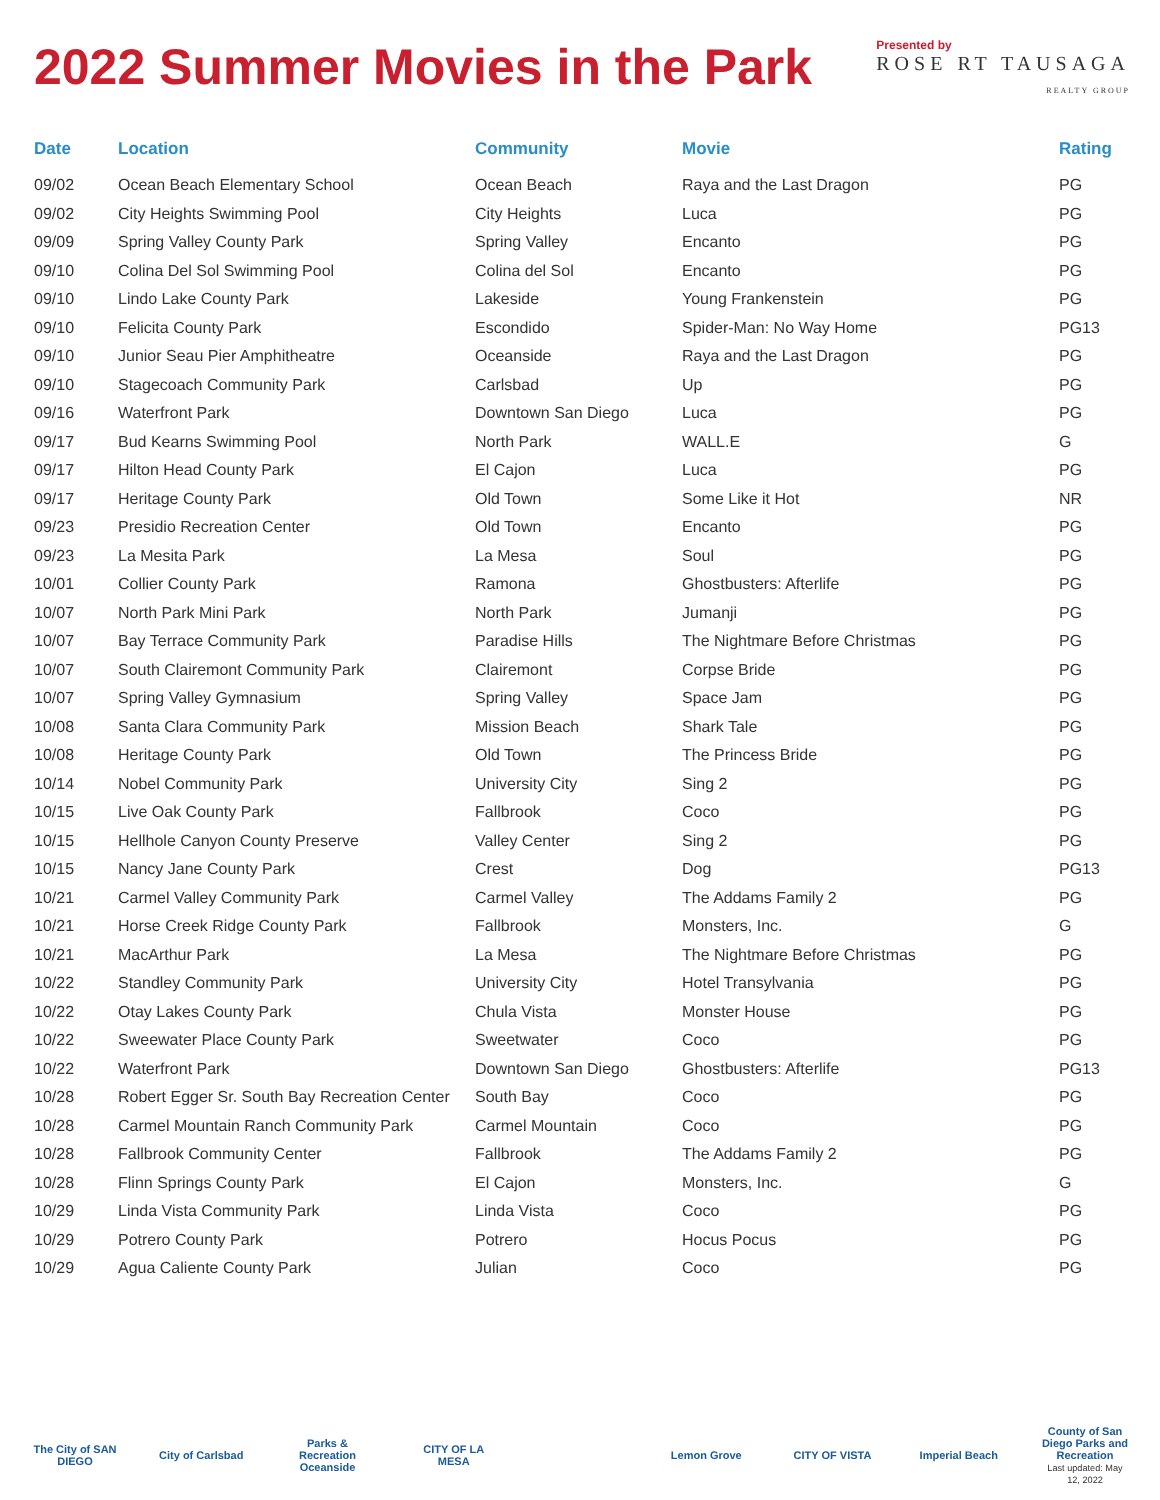2022 Summer Movies in the Park
Presented by
ROSE RT TAUSAGA
REALTY GROUP
| Date | Location | Community | Movie | Rating |
| --- | --- | --- | --- | --- |
| 09/02 | Ocean Beach Elementary School | Ocean Beach | Raya and the Last Dragon | PG |
| 09/02 | City Heights Swimming Pool | City Heights | Luca | PG |
| 09/09 | Spring Valley County Park | Spring Valley | Encanto | PG |
| 09/10 | Colina Del Sol Swimming Pool | Colina del Sol | Encanto | PG |
| 09/10 | Lindo Lake County Park | Lakeside | Young Frankenstein | PG |
| 09/10 | Felicita County Park | Escondido | Spider-Man: No Way Home | PG13 |
| 09/10 | Junior Seau Pier Amphitheatre | Oceanside | Raya and the Last Dragon | PG |
| 09/10 | Stagecoach Community Park | Carlsbad | Up | PG |
| 09/16 | Waterfront Park | Downtown San Diego | Luca | PG |
| 09/17 | Bud Kearns Swimming Pool | North Park | WALL.E | G |
| 09/17 | Hilton Head County Park | El Cajon | Luca | PG |
| 09/17 | Heritage County Park | Old Town | Some Like it Hot | NR |
| 09/23 | Presidio Recreation Center | Old Town | Encanto | PG |
| 09/23 | La Mesita Park | La Mesa | Soul | PG |
| 10/01 | Collier County Park | Ramona | Ghostbusters: Afterlife | PG |
| 10/07 | North Park Mini Park | North Park | Jumanji | PG |
| 10/07 | Bay Terrace Community Park | Paradise Hills | The Nightmare Before Christmas | PG |
| 10/07 | South Clairemont Community Park | Clairemont | Corpse Bride | PG |
| 10/07 | Spring Valley Gymnasium | Spring Valley | Space Jam | PG |
| 10/08 | Santa Clara Community Park | Mission Beach | Shark Tale | PG |
| 10/08 | Heritage County Park | Old Town | The Princess Bride | PG |
| 10/14 | Nobel Community Park | University City | Sing 2 | PG |
| 10/15 | Live Oak County Park | Fallbrook | Coco | PG |
| 10/15 | Hellhole Canyon County Preserve | Valley Center | Sing 2 | PG |
| 10/15 | Nancy Jane County Park | Crest | Dog | PG13 |
| 10/21 | Carmel Valley Community Park | Carmel Valley | The Addams Family 2 | PG |
| 10/21 | Horse Creek Ridge County Park | Fallbrook | Monsters, Inc. | G |
| 10/21 | MacArthur Park | La Mesa | The Nightmare Before Christmas | PG |
| 10/22 | Standley Community Park | University City | Hotel Transylvania | PG |
| 10/22 | Otay Lakes County Park | Chula Vista | Monster House | PG |
| 10/22 | Sweewater Place County Park | Sweetwater | Coco | PG |
| 10/22 | Waterfront Park | Downtown San Diego | Ghostbusters: Afterlife | PG13 |
| 10/28 | Robert Egger Sr. South Bay Recreation Center | South Bay | Coco | PG |
| 10/28 | Carmel Mountain Ranch Community Park | Carmel Mountain | Coco | PG |
| 10/28 | Fallbrook Community Center | Fallbrook | The Addams Family 2 | PG |
| 10/28 | Flinn Springs County Park | El Cajon | Monsters, Inc. | G |
| 10/29 | Linda Vista Community Park | Linda Vista | Coco | PG |
| 10/29 | Potrero County Park | Potrero | Hocus Pocus | PG |
| 10/29 | Agua Caliente County Park | Julian | Coco | PG |
The City of SAN DIEGO City of Carlsbad Parks & Recreation Oceanside CITY OF LA MESA Lemon Grove CITY OF VISTA Imperial Beach County of San Diego Parks and Recreation
Last updated: May 12, 2022